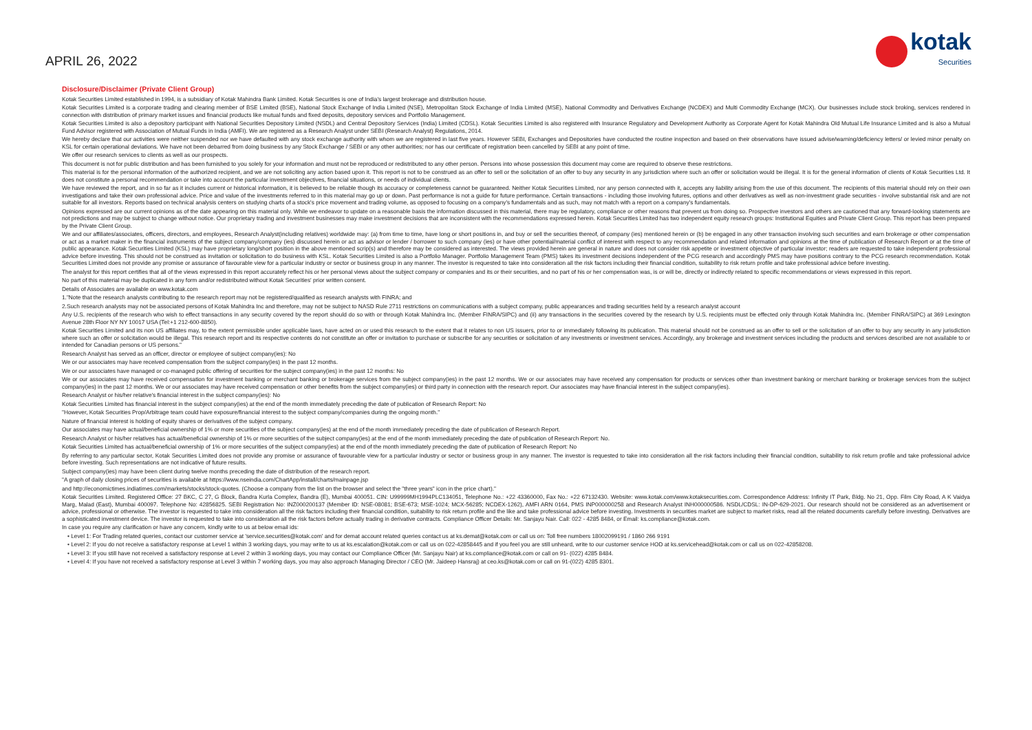APRIL 26, 2022
kotak
Securities
Disclosure/Disclaimer (Private Client Group)
Kotak Securities Limited established in 1994, is a subsidiary of Kotak Mahindra Bank Limited. Kotak Securities is one of India's largest brokerage and distribution house.
Kotak Securities Limited is a corporate trading and clearing member of BSE Limited (BSE), National Stock Exchange of India Limited (NSE), Metropolitan Stock Exchange of India Limited (MSE), National Commodity and Derivatives Exchange (NCDEX) and Multi Commodity Exchange (MCX). Our businesses include stock broking, services rendered in connection with distribution of primary market issues and financial products like mutual funds and fixed deposits, depository services and Portfolio Management.
Kotak Securities Limited is also a depository participant with National Securities Depository Limited (NSDL) and Central Depository Services (India) Limited (CDSL). Kotak Securities Limited is also registered with Insurance Regulatory and Development Authority as Corporate Agent for Kotak Mahindra Old Mutual Life Insurance Limited and is also a Mutual Fund Advisor registered with Association of Mutual Funds in India (AMFI). We are registered as a Research Analyst under SEBI (Research Analyst) Regulations, 2014.
We hereby declare that our activities were neither suspended nor we have defaulted with any stock exchange authority with whom we are registered in last five years. However SEBI, Exchanges and Depositories have conducted the routine inspection and based on their observations have issued advise/warning/deficiency letters/ or levied minor penalty on KSL for certain operational deviations. We have not been debarred from doing business by any Stock Exchange / SEBI or any other authorities; nor has our certificate of registration been cancelled by SEBI at any point of time.
We offer our research services to clients as well as our prospects.
This document is not for public distribution and has been furnished to you solely for your information and must not be reproduced or redistributed to any other person. Persons into whose possession this document may come are required to observe these restrictions.
This material is for the personal information of the authorized recipient, and we are not soliciting any action based upon it. This report is not to be construed as an offer to sell or the solicitation of an offer to buy any security in any jurisdiction where such an offer or solicitation would be illegal. It is for the general information of clients of Kotak Securities Ltd. It does not constitute a personal recommendation or take into account the particular investment objectives, financial situations, or needs of individual clients.
We have reviewed the report, and in so far as it includes current or historical information, it is believed to be reliable though its accuracy or completeness cannot be guaranteed. Neither Kotak Securities Limited, nor any person connected with it, accepts any liability arising from the use of this document. The recipients of this material should rely on their own investigations and take their own professional advice. Price and value of the investments referred to in this material may go up or down. Past performance is not a guide for future performance. Certain transactions - including those involving futures, options and other derivatives as well as non-investment grade securities - involve substantial risk and are not suitable for all investors. Reports based on technical analysis centers on studying charts of a stock's price movement and trading volume, as opposed to focusing on a company's fundamentals and as such, may not match with a report on a company's fundamentals.
Opinions expressed are our current opinions as of the date appearing on this material only. While we endeavor to update on a reasonable basis the information discussed in this material, there may be regulatory, compliance or other reasons that prevent us from doing so. Prospective investors and others are cautioned that any forward-looking statements are not predictions and may be subject to change without notice. Our proprietary trading and investment businesses may make investment decisions that are inconsistent with the recommendations expressed herein. Kotak Securities Limited has two independent equity research groups: Institutional Equities and Private Client Group. This report has been prepared by the Private Client Group.
We and our affiliates/associates, officers, directors, and employees, Research Analyst(including relatives) worldwide may: (a) from time to time, have long or short positions in, and buy or sell the securities thereof, of company (ies) mentioned herein or (b) be engaged in any other transaction involving such securities and earn brokerage or other compensation or act as a market maker in the financial instruments of the subject company/company (ies) discussed herein or act as advisor or lender / borrower to such company (ies) or have other potential/material conflict of interest with respect to any recommendation and related information and opinions at the time of publication of Research Report or at the time of public appearance. Kotak Securities Limited (KSL) may have proprietary long/short position in the above mentioned scrip(s) and therefore may be considered as interested. The views provided herein are general in nature and does not consider risk appetite or investment objective of particular investor; readers are requested to take independent professional advice before investing. This should not be construed as invitation or solicitation to do business with KSL. Kotak Securities Limited is also a Portfolio Manager. Portfolio Management Team (PMS) takes its investment decisions independent of the PCG research and accordingly PMS may have positions contrary to the PCG research recommendation. Kotak Securities Limited does not provide any promise or assurance of favourable view for a particular industry or sector or business group in any manner. The investor is requested to take into consideration all the risk factors including their financial condition, suitability to risk return profile and take professional advice before investing.
The analyst for this report certifies that all of the views expressed in this report accurately reflect his or her personal views about the subject company or companies and its or their securities, and no part of his or her compensation was, is or will be, directly or indirectly related to specific recommendations or views expressed in this report.
No part of this material may be duplicated in any form and/or redistributed without Kotak Securities' prior written consent.
Details of Associates are available on www.kotak.com
1."Note that the research analysts contributing to the research report may not be registered/qualified as research analysts with FINRA; and
2.Such research analysts may not be associated persons of Kotak Mahindra Inc and therefore, may not be subject to NASD Rule 2711 restrictions on communications with a subject company, public appearances and trading securities held by a research analyst account
Any U.S. recipients of the research who wish to effect transactions in any security covered by the report should do so with or through Kotak Mahindra Inc. (Member FINRA/SIPC) and (ii) any transactions in the securities covered by the research by U.S. recipients must be effected only through Kotak Mahindra Inc. (Member FINRA/SIPC) at 369 Lexington Avenue 28th Floor NY NY 10017 USA (Tel:+1 212-600-8850).
Kotak Securities Limited and its non US affiliates may, to the extent permissible under applicable laws, have acted on or used this research to the extent that it relates to non US issuers, prior to or immediately following its publication. This material should not be construed as an offer to sell or the solicitation of an offer to buy any security in any jurisdiction where such an offer or solicitation would be illegal. This research report and its respective contents do not constitute an offer or invitation to purchase or subscribe for any securities or solicitation of any investments or investment services. Accordingly, any brokerage and investment services including the products and services described are not available to or intended for Canadian persons or US persons."
Research Analyst has served as an officer, director or employee of subject company(ies): No
We or our associates may have received compensation from the subject company(ies) in the past 12 months.
We or our associates have managed or co-managed public offering of securities for the subject company(ies) in the past 12 months: No
We or our associates may have received compensation for investment banking or merchant banking or brokerage services from the subject company(ies) in the past 12 months. We or our associates may have received any compensation for products or services other than investment banking or merchant banking or brokerage services from the subject company(ies) in the past 12 months. We or our associates may have received compensation or other benefits from the subject company(ies) or third party in connection with the research report. Our associates may have financial interest in the subject company(ies).
Research Analyst or his/her relative's financial interest in the subject company(ies): No
Kotak Securities Limited has financial interest in the subject company(ies) at the end of the month immediately preceding the date of publication of Research Report: No
"However, Kotak Securities Prop/Arbitrage team could have exposure/financial interest to the subject company/companies during the ongoing month."
Nature of financial interest is holding of equity shares or derivatives of the subject company.
Our associates may have actual/beneficial ownership of 1% or more securities of the subject company(ies) at the end of the month immediately preceding the date of publication of Research Report.
Research Analyst or his/her relatives has actual/beneficial ownership of 1% or more securities of the subject company(ies) at the end of the month immediately preceding the date of publication of Research Report: No.
Kotak Securities Limited has actual/beneficial ownership of 1% or more securities of the subject company(ies) at the end of the month immediately preceding the date of publication of Research Report: No
By referring to any particular sector, Kotak Securities Limited does not provide any promise or assurance of favourable view for a particular industry or sector or business group in any manner. The investor is requested to take into consideration all the risk factors including their financial condition, suitability to risk return profile and take professional advice before investing. Such representations are not indicative of future results.
Subject company(ies) may have been client during twelve months preceding the date of distribution of the research report.
"A graph of daily closing prices of securities is available at https://www.nseindia.com/ChartApp/install/charts/mainpage.jsp
and http://economictimes.indiatimes.com/markets/stocks/stock-quotes. (Choose a company from the list on the browser and select the "three years" icon in the price chart)."
Kotak Securities Limited. Registered Office: 27 BKC, C 27, G Block, Bandra Kurla Complex, Bandra (E), Mumbai 400051. CIN: U99999MH1994PLC134051, Telephone No.: +22 43360000, Fax No.: +22 67132430. Website: www.kotak.com/www.kotaksecurities.com. Correspondence Address: Infinity IT Park, Bldg. No 21, Opp. Film City Road, A K Vaidya Marg, Malad (East), Mumbai 400097. Telephone No: 42856825. SEBI Registration No: INZ000200137 (Member ID: NSE-08081; BSE-673; MSE-1024; MCX-56285; NCDEX-1262), AMFI ARN 0164, PMS INP000000258 and Research Analyst INH000000586. NSDL/CDSL: IN-DP-629-2021. Our research should not be considered as an advertisement or advice, professional or otherwise. The investor is requested to take into consideration all the risk factors including their financial condition, suitability to risk return profile and the like and take professional advice before investing. Investments in securities market are subject to market risks, read all the related documents carefully before investing. Derivatives are a sophisticated investment device. The investor is requested to take into consideration all the risk factors before actually trading in derivative contracts. Compliance Officer Details: Mr. Sanjayu Nair. Call: 022 - 4285 8484, or Email: ks.compliance@kotak.com.
In case you require any clarification or have any concern, kindly write to us at below email ids:
• Level 1: For Trading related queries, contact our customer service at 'service.securities@kotak.com' and for demat account related queries contact us at ks.demat@kotak.com or call us on: Toll free numbers 18002099191 / 1860 266 9191
• Level 2: If you do not receive a satisfactory response at Level 1 within 3 working days, you may write to us at ks.escalation@kotak.com or call us on 022-42858445 and if you feel you are still unheard, write to our customer service HOD at ks.servicehead@kotak.com or call us on 022-42858208.
• Level 3: If you still have not received a satisfactory response at Level 2 within 3 working days, you may contact our Compliance Officer (Mr. Sanjayu Nair) at ks.compliance@kotak.com or call on 91- (022) 4285 8484.
• Level 4: If you have not received a satisfactory response at Level 3 within 7 working days, you may also approach Managing Director / CEO (Mr. Jaideep Hansraj) at ceo.ks@kotak.com or call on 91-(022) 4285 8301.